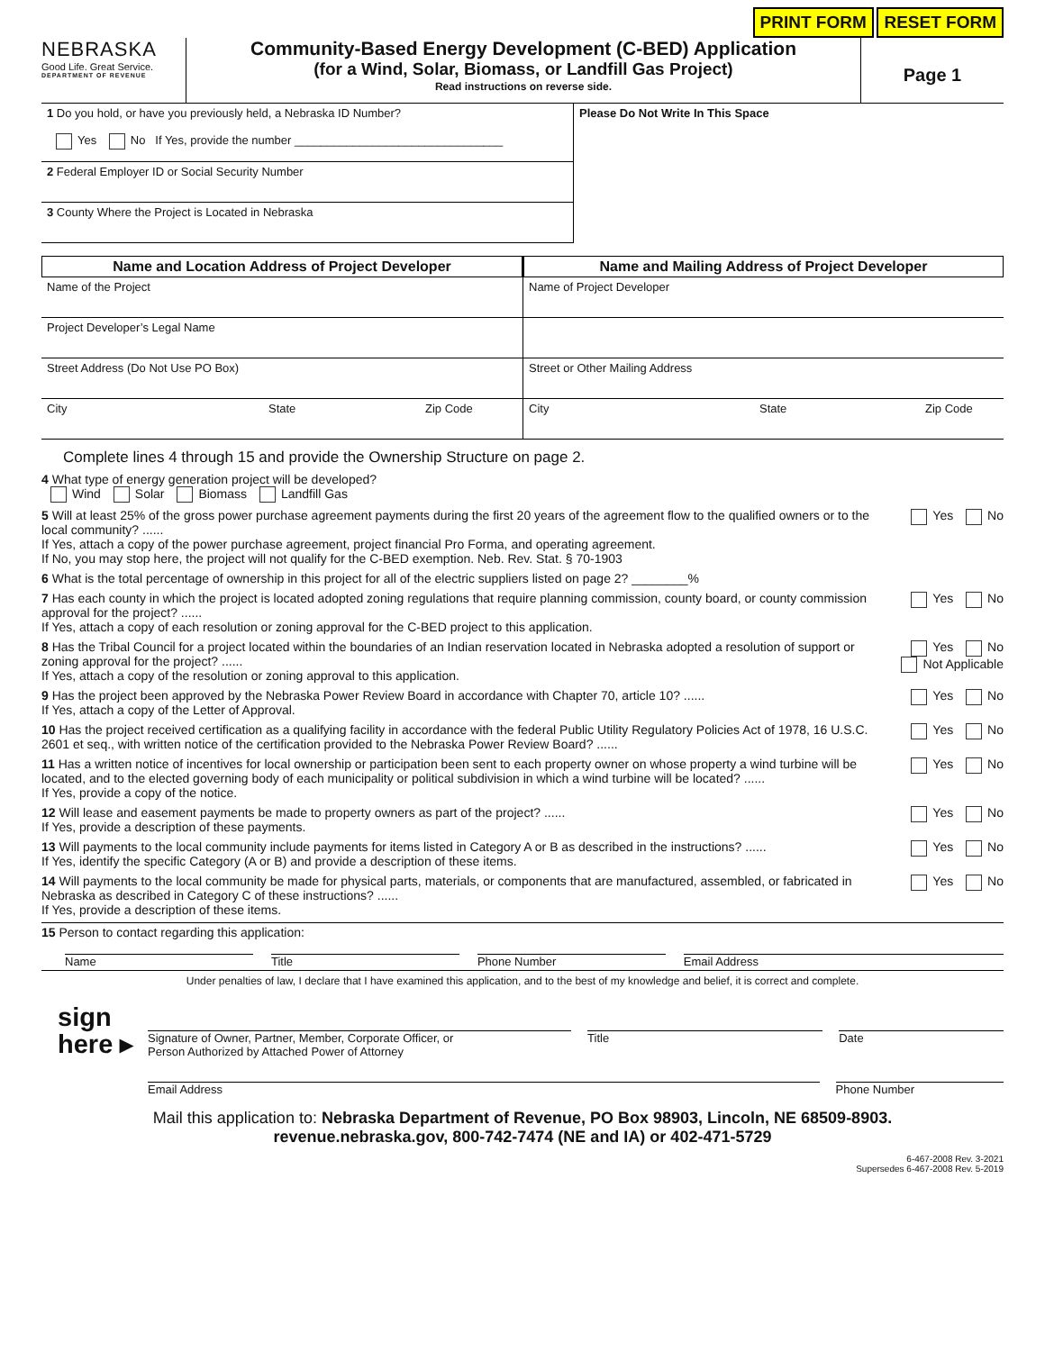PRINT FORM RESET FORM
NEBRASKA
Good Life. Great Service.
DEPARTMENT OF REVENUE
Community-Based Energy Development (C-BED) Application
(for a Wind, Solar, Biomass, or Landfill Gas Project)
Read instructions on reverse side.
Page 1
1 Do you hold, or have you previously held, a Nebraska ID Number?
Yes No If Yes, provide the number ________________________________
2 Federal Employer ID or Social Security Number
3 County Where the Project is Located in Nebraska
Please Do Not Write In This Space
Name and Location Address of Project Developer
Name of the Project
Project Developer’s Legal Name
Street Address (Do Not Use PO Box)
City State Zip Code
Name and Mailing Address of Project Developer
Name of Project Developer
Street or Other Mailing Address
City State Zip Code
Complete lines 4 through 15 and provide the Ownership Structure on page 2.
4 What type of energy generation project will be developed?
Wind Solar Biomass Landfill Gas
5 Will at least 25% of the gross power purchase agreement payments during the first 20 years of the agreement flow to the qualified owners or to the local community? ......
If Yes, attach a copy of the power purchase agreement, project financial Pro Forma, and operating agreement.
If No, you may stop here, the project will not qualify for the C-BED exemption. Neb. Rev. Stat. § 70-1903 Yes No
6 What is the total percentage of ownership in this project for all of the electric suppliers listed on page 2? ________%
7 Has each county in which the project is located adopted zoning regulations that require planning commission, county board, or county commission approval for the project? ......
If Yes, attach a copy of each resolution or zoning approval for the C-BED project to this application. Yes No
8 Has the Tribal Council for a project located within the boundaries of an Indian reservation located in Nebraska adopted a resolution of support or zoning approval for the project? ......
If Yes, attach a copy of the resolution or zoning approval to this application. Yes No
Not Applicable
9 Has the project been approved by the Nebraska Power Review Board in accordance with Chapter 70, article 10? ......
If Yes, attach a copy of the Letter of Approval. Yes No
10 Has the project received certification as a qualifying facility in accordance with the federal Public Utility Regulatory Policies Act of 1978, 16 U.S.C. 2601 et seq., with written notice of the certification provided to the Nebraska Power Review Board? ...... Yes No
11 Has a written notice of incentives for local ownership or participation been sent to each property owner on whose property a wind turbine will be located, and to the elected governing body of each municipality or political subdivision in which a wind turbine will be located? ......
If Yes, provide a copy of the notice. Yes No
12 Will lease and easement payments be made to property owners as part of the project? ......
If Yes, provide a description of these payments. Yes No
13 Will payments to the local community include payments for items listed in Category A or B as described in the instructions? ......
If Yes, identify the specific Category (A or B) and provide a description of these items. Yes No
14 Will payments to the local community be made for physical parts, materials, or components that are manufactured, assembled, or fabricated in Nebraska as described in Category C of these instructions? ......
If Yes, provide a description of these items. Yes No
15 Person to contact regarding this application:
Name Title Phone Number Email Address
Under penalties of law, I declare that I have examined this application, and to the best of my knowledge and belief, it is correct and complete.
sign
here ▸
Signature of Owner, Partner, Member, Corporate Officer, or
Person Authorized by Attached Power of Attorney Title Date
Email Address Phone Number
Mail this application to: Nebraska Department of Revenue, PO Box 98903, Lincoln, NE 68509-8903.
revenue.nebraska.gov, 800-742-7474 (NE and IA) or 402-471-5729
6-467-2008 Rev. 3-2021
Supersedes 6-467-2008 Rev. 5-2019